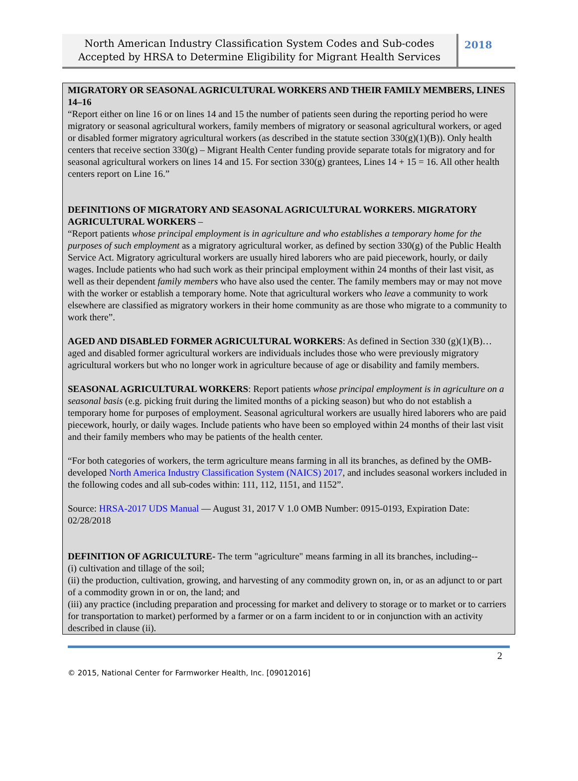North American Industry Classification System Codes and Sub-codes Accepted by HRSA to Determine Eligibility for Migrant Health Services
2018
MIGRATORY OR SEASONAL AGRICULTURAL WORKERS AND THEIR FAMILY MEMBERS, LINES 14–16
“Report either on line 16 or on lines 14 and 15 the number of patients seen during the reporting period ho were migratory or seasonal agricultural workers, family members of migratory or seasonal agricultural workers, or aged or disabled former migratory agricultural workers (as described in the statute section 330(g)(1)(B)). Only health centers that receive section 330(g) – Migrant Health Center funding provide separate totals for migratory and for seasonal agricultural workers on lines 14 and 15. For section 330(g) grantees, Lines 14 + 15 = 16. All other health centers report on Line 16.”
DEFINITIONS OF MIGRATORY AND SEASONAL AGRICULTURAL WORKERS. MIGRATORY AGRICULTURAL WORKERS –
“Report patients whose principal employment is in agriculture and who establishes a temporary home for the purposes of such employment as a migratory agricultural worker, as defined by section 330(g) of the Public Health Service Act. Migratory agricultural workers are usually hired laborers who are paid piecework, hourly, or daily wages. Include patients who had such work as their principal employment within 24 months of their last visit, as well as their dependent family members who have also used the center. The family members may or may not move with the worker or establish a temporary home. Note that agricultural workers who leave a community to work elsewhere are classified as migratory workers in their home community as are those who migrate to a community to work there”.
AGED AND DISABLED FORMER AGRICULTURAL WORKERS: As defined in Section 330 (g)(1)(B)…aged and disabled former agricultural workers are individuals includes those who were previously migratory agricultural workers but who no longer work in agriculture because of age or disability and family members.
SEASONAL AGRICULTURAL WORKERS: Report patients whose principal employment is in agriculture on a seasonal basis (e.g. picking fruit during the limited months of a picking season) but who do not establish a temporary home for purposes of employment. Seasonal agricultural workers are usually hired laborers who are paid piecework, hourly, or daily wages. Include patients who have been so employed within 24 months of their last visit and their family members who may be patients of the health center.
“For both categories of workers, the term agriculture means farming in all its branches, as defined by the OMB-developed North America Industry Classification System (NAICS) 2017, and includes seasonal workers included in the following codes and all sub-codes within: 111, 112, 1151, and 1152”.
Source: HRSA-2017 UDS Manual — August 31, 2017 V 1.0 OMB Number: 0915-0193, Expiration Date: 02/28/2018
DEFINITION OF AGRICULTURE- The term "agriculture" means farming in all its branches, including--
(i) cultivation and tillage of the soil;
(ii) the production, cultivation, growing, and harvesting of any commodity grown on, in, or as an adjunct to or part of a commodity grown in or on, the land; and
(iii) any practice (including preparation and processing for market and delivery to storage or to market or to carriers for transportation to market) performed by a farmer or on a farm incident to or in conjunction with an activity described in clause (ii).
2
© 2015, National Center for Farmworker Health, Inc. [09012016]